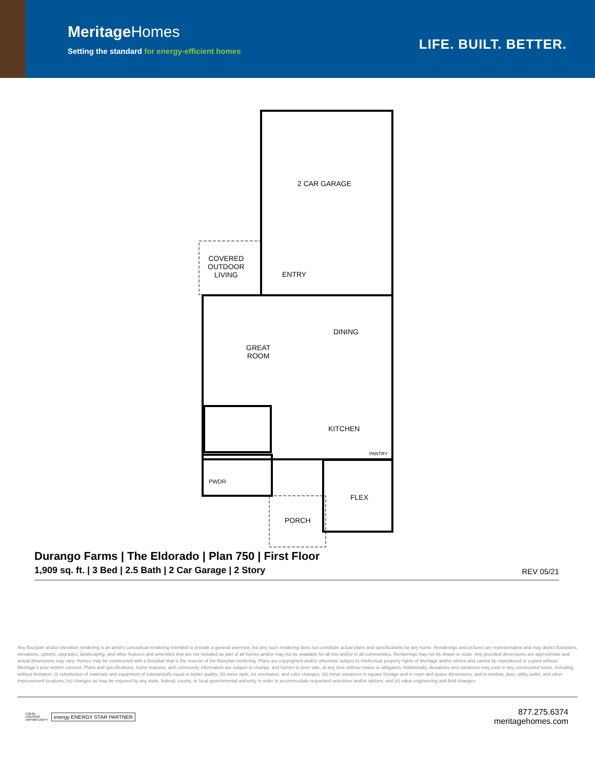MeritageHomes
Setting the standard for energy-efficient homes
LIFE. BUILT. BETTER.
2 CAR GARAGE
COVERED
OUTDOOR
LIVING
ENTRY
DINING
GREAT
ROOM
KITCHEN
PANTRY
PWDR
FLEX
PORCH
Durango Farms | The Eldorado | Plan 750 | First Floor
1,909 sq. ft. | 3 Bed | 2.5 Bath | 2 Car Garage | 2 Story
REV 05/21
Any floorplan and/or elevation rendering is an artist's conceptual rendering intended to provide a general overview, but any such rendering does not constitute actual plans and specifications for any home. Renderings and pictures are representative and may depict floorplans, elevations, options, upgrades, landscaping, and other features and amenities that are not included as part of all homes and/or may not be available for all lots and/or in all communities. Renderings may not be drawn to scale. Any provided dimensions are approximate and actual dimensions may vary. Homes may be constructed with a floorplan that is the reverse of the floorplan rendering. Plans are copyrighted and/or otherwise subject to intellectual property rights of Meritage and/or others and cannot be reproduced or copied without Meritage's prior written consent. Plans and specifications, home features, and community information are subject to change, and homes to prior sale, at any time without notice or obligation. Additionally, deviations and variations may exist in any constructed home, including, without limitation: (i) substitution of materials and equipment of substantially equal or better quality; (ii) minor style, lot orientation, and color changes; (iii) minor variances in square footage and in room and space dimensions, and in window, door, utility outlet, and other improvement locations; (iv) changes as may be required by any state, federal, county, or local governmental authority in order to accommodate requested selections and/or options; and (v) value engineering and field changes.
EQUAL HOUSING OPPORTUNITY
energy ENERGY STAR PARTNER
877.275.6374
meritagehomes.com